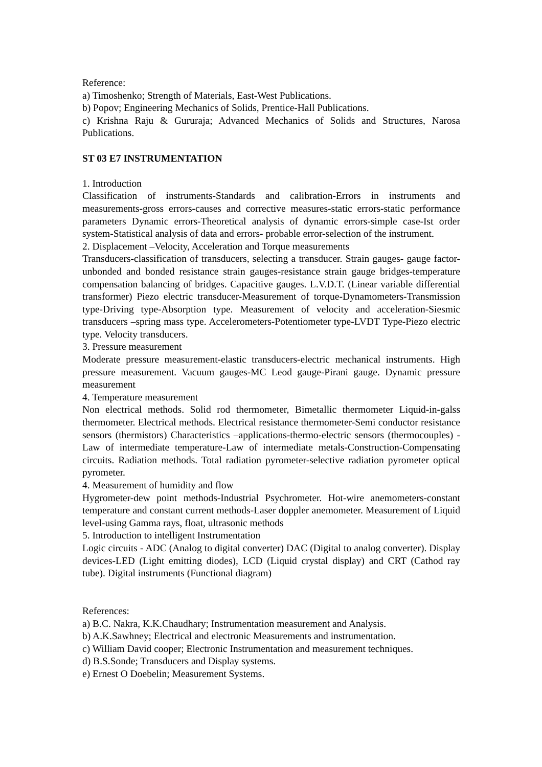Reference:
a) Timoshenko; Strength of Materials, East-West Publications.
b) Popov; Engineering Mechanics of Solids, Prentice-Hall Publications.
c) Krishna Raju & Gururaja; Advanced Mechanics of Solids and Structures, Narosa Publications.
ST 03 E7 INSTRUMENTATION
1. Introduction
Classification of instruments-Standards and calibration-Errors in instruments and measurements-gross errors-causes and corrective measures-static errors-static performance parameters Dynamic errors-Theoretical analysis of dynamic errors-simple case-Ist order system-Statistical analysis of data and errors- probable error-selection of the instrument.
2. Displacement –Velocity, Acceleration and Torque measurements
Transducers-classification of transducers, selecting a transducer. Strain gauges- gauge factor-unbonded and bonded resistance strain gauges-resistance strain gauge bridges-temperature compensation balancing of bridges. Capacitive gauges. L.V.D.T. (Linear variable differential transformer) Piezo electric transducer-Measurement of torque-Dynamometers-Transmission type-Driving type-Absorption type. Measurement of velocity and acceleration-Siesmic transducers –spring mass type. Accelerometers-Potentiometer type-LVDT Type-Piezo electric type. Velocity transducers.
3. Pressure measurement
Moderate pressure measurement-elastic transducers-electric mechanical instruments. High pressure measurement. Vacuum gauges-MC Leod gauge-Pirani gauge. Dynamic pressure measurement
4. Temperature measurement
Non electrical methods. Solid rod thermometer, Bimetallic thermometer Liquid-in-galss thermometer. Electrical methods. Electrical resistance thermometer-Semi conductor resistance sensors (thermistors) Characteristics –applications-thermo-electric sensors (thermocouples) -Law of intermediate temperature-Law of intermediate metals-Construction-Compensating circuits. Radiation methods. Total radiation pyrometer-selective radiation pyrometer optical pyrometer.
4. Measurement of humidity and flow
Hygrometer-dew point methods-Industrial Psychrometer. Hot-wire anemometers-constant temperature and constant current methods-Laser doppler anemometer. Measurement of Liquid level-using Gamma rays, float, ultrasonic methods
5. Introduction to intelligent Instrumentation
Logic circuits - ADC (Analog to digital converter) DAC (Digital to analog converter). Display devices-LED (Light emitting diodes), LCD (Liquid crystal display) and CRT (Cathod ray tube). Digital instruments (Functional diagram)
References:
a) B.C. Nakra, K.K.Chaudhary; Instrumentation measurement and Analysis.
b) A.K.Sawhney; Electrical and electronic Measurements and instrumentation.
c) William David cooper; Electronic Instrumentation and measurement techniques.
d) B.S.Sonde; Transducers and Display systems.
e) Ernest O Doebelin; Measurement Systems.